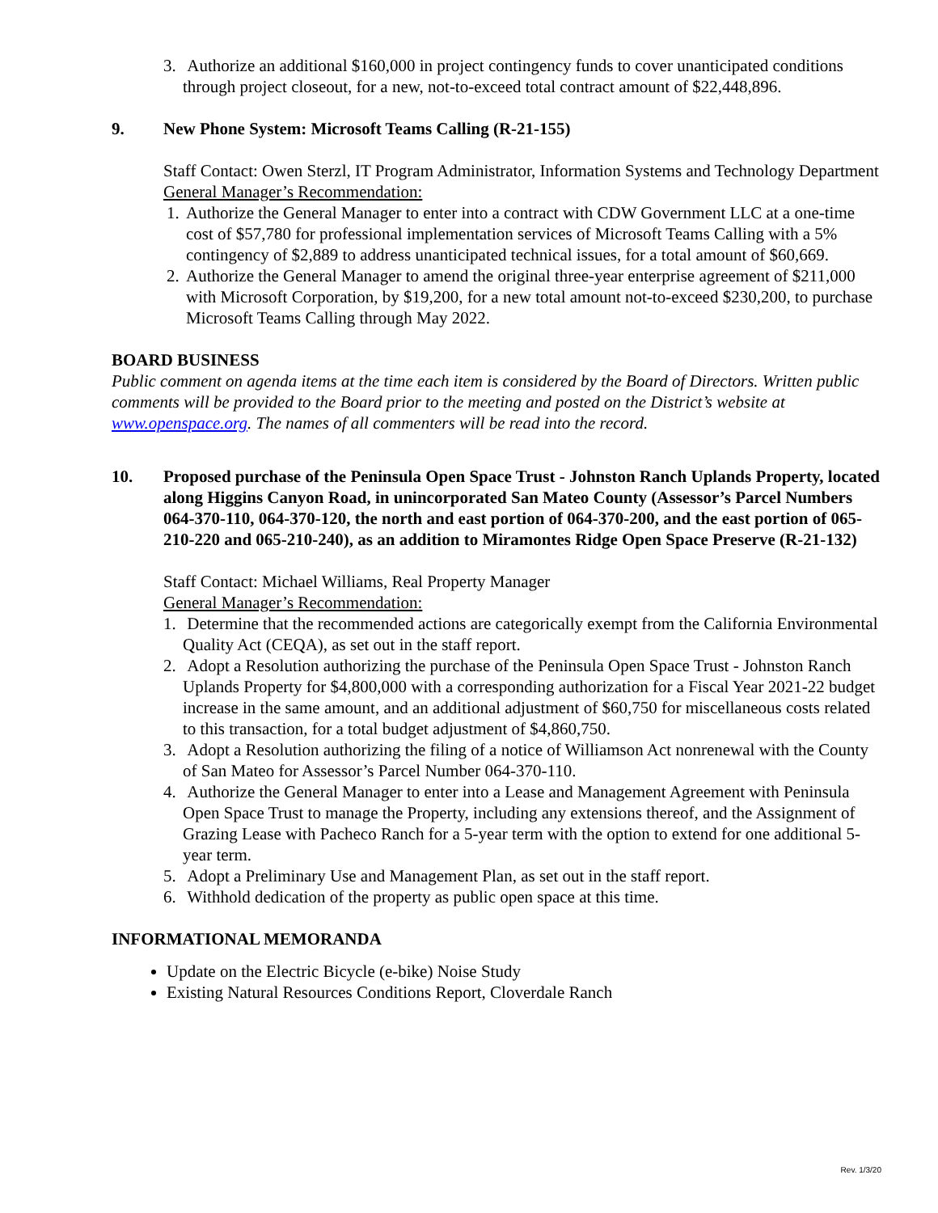3. Authorize an additional $160,000 in project contingency funds to cover unanticipated conditions through project closeout, for a new, not-to-exceed total contract amount of $22,448,896.
9. New Phone System: Microsoft Teams Calling (R-21-155)
Staff Contact: Owen Sterzl, IT Program Administrator, Information Systems and Technology Department
General Manager’s Recommendation:
1. Authorize the General Manager to enter into a contract with CDW Government LLC at a one-time cost of $57,780 for professional implementation services of Microsoft Teams Calling with a 5% contingency of $2,889 to address unanticipated technical issues, for a total amount of $60,669.
2. Authorize the General Manager to amend the original three-year enterprise agreement of $211,000 with Microsoft Corporation, by $19,200, for a new total amount not-to-exceed $230,200, to purchase Microsoft Teams Calling through May 2022.
BOARD BUSINESS
Public comment on agenda items at the time each item is considered by the Board of Directors. Written public comments will be provided to the Board prior to the meeting and posted on the District’s website at www.openspace.org. The names of all commenters will be read into the record.
10. Proposed purchase of the Peninsula Open Space Trust - Johnston Ranch Uplands Property, located along Higgins Canyon Road, in unincorporated San Mateo County (Assessor’s Parcel Numbers 064-370-110, 064-370-120, the north and east portion of 064-370-200, and the east portion of 065-210-220 and 065-210-240), as an addition to Miramontes Ridge Open Space Preserve (R-21-132)
Staff Contact: Michael Williams, Real Property Manager
General Manager’s Recommendation:
1. Determine that the recommended actions are categorically exempt from the California Environmental Quality Act (CEQA), as set out in the staff report.
2. Adopt a Resolution authorizing the purchase of the Peninsula Open Space Trust - Johnston Ranch Uplands Property for $4,800,000 with a corresponding authorization for a Fiscal Year 2021-22 budget increase in the same amount, and an additional adjustment of $60,750 for miscellaneous costs related to this transaction, for a total budget adjustment of $4,860,750.
3. Adopt a Resolution authorizing the filing of a notice of Williamson Act nonrenewal with the County of San Mateo for Assessor’s Parcel Number 064-370-110.
4. Authorize the General Manager to enter into a Lease and Management Agreement with Peninsula Open Space Trust to manage the Property, including any extensions thereof, and the Assignment of Grazing Lease with Pacheco Ranch for a 5-year term with the option to extend for one additional 5-year term.
5. Adopt a Preliminary Use and Management Plan, as set out in the staff report.
6. Withhold dedication of the property as public open space at this time.
INFORMATIONAL MEMORANDA
Update on the Electric Bicycle (e-bike) Noise Study
Existing Natural Resources Conditions Report, Cloverdale Ranch
Rev. 1/3/20